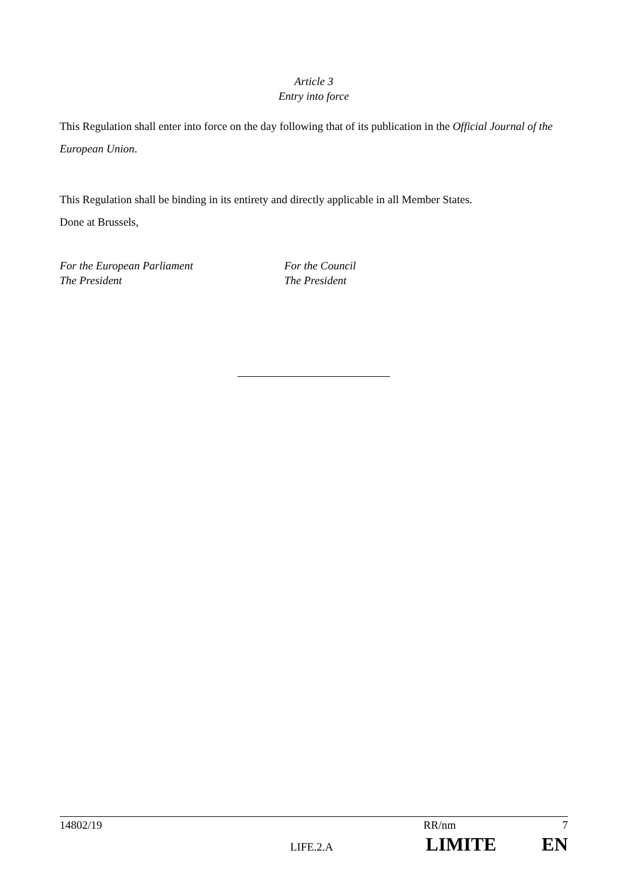Article 3
Entry into force
This Regulation shall enter into force on the day following that of its publication in the Official Journal of the European Union.
This Regulation shall be binding in its entirety and directly applicable in all Member States.
Done at Brussels,
For the European Parliament
The President
For the Council
The President
14802/19 RR/nm 7
LIFE.2.A LIMITE EN